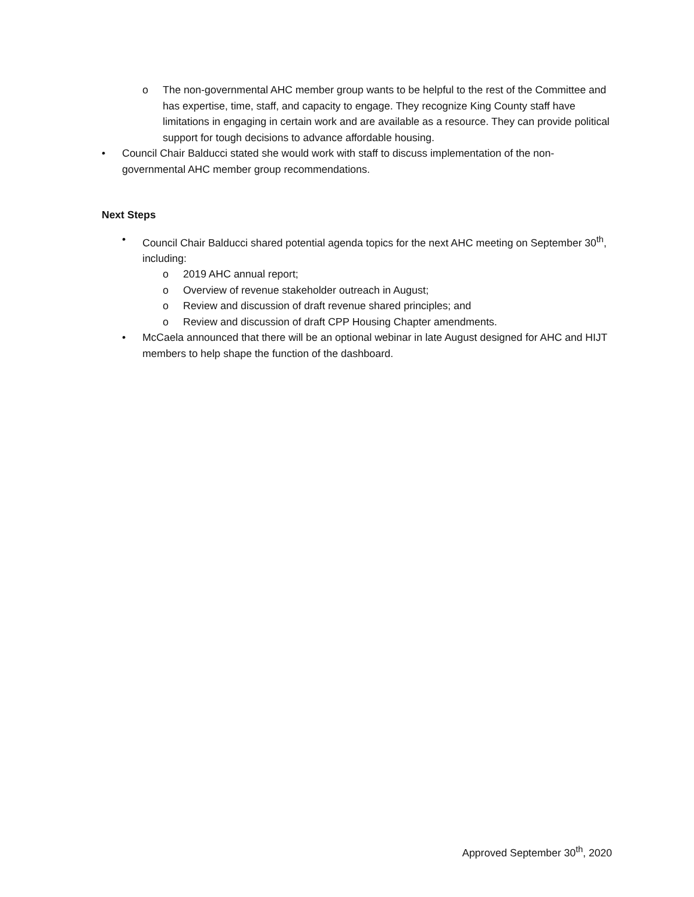o The non-governmental AHC member group wants to be helpful to the rest of the Committee and has expertise, time, staff, and capacity to engage. They recognize King County staff have limitations in engaging in certain work and are available as a resource. They can provide political support for tough decisions to advance affordable housing.
• Council Chair Balducci stated she would work with staff to discuss implementation of the non-governmental AHC member group recommendations.
Next Steps
• Council Chair Balducci shared potential agenda topics for the next AHC meeting on September 30<sup>th</sup>, including:
o 2019 AHC annual report;
o Overview of revenue stakeholder outreach in August;
o Review and discussion of draft revenue shared principles; and
o Review and discussion of draft CPP Housing Chapter amendments.
• McCaela announced that there will be an optional webinar in late August designed for AHC and HIJT members to help shape the function of the dashboard.
Approved September 30<sup>th</sup>, 2020